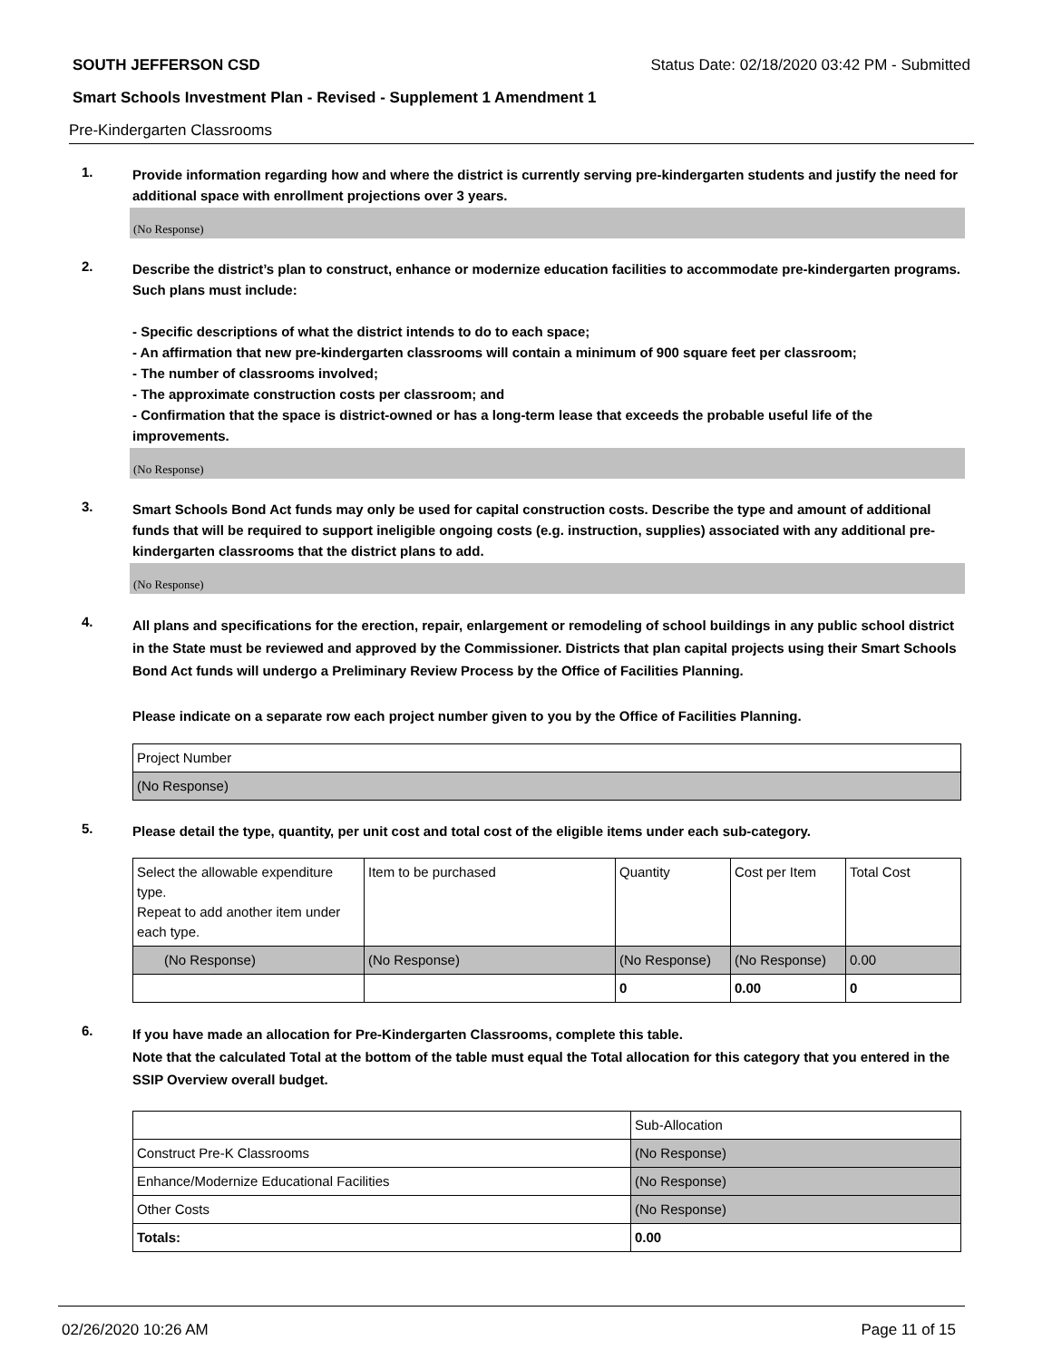SOUTH JEFFERSON CSD Status Date: 02/18/2020 03:42 PM - Submitted
Smart Schools Investment Plan - Revised - Supplement 1 Amendment 1
Pre-Kindergarten Classrooms
1.
Provide information regarding how and where the district is currently serving pre-kindergarten students and justify the need for additional space with enrollment projections over 3 years.
(No Response)
2.
Describe the district’s plan to construct, enhance or modernize education facilities to accommodate pre-kindergarten programs. Such plans must include:
- Specific descriptions of what the district intends to do to each space;
- An affirmation that new pre-kindergarten classrooms will contain a minimum of 900 square feet per classroom;
- The number of classrooms involved;
- The approximate construction costs per classroom; and
- Confirmation that the space is district-owned or has a long-term lease that exceeds the probable useful life of the improvements.
(No Response)
3.
Smart Schools Bond Act funds may only be used for capital construction costs. Describe the type and amount of additional funds that will be required to support ineligible ongoing costs (e.g. instruction, supplies) associated with any additional pre-kindergarten classrooms that the district plans to add.
(No Response)
4.
All plans and specifications for the erection, repair, enlargement or remodeling of school buildings in any public school district in the State must be reviewed and approved by the Commissioner. Districts that plan capital projects using their Smart Schools Bond Act funds will undergo a Preliminary Review Process by the Office of Facilities Planning.
Please indicate on a separate row each project number given to you by the Office of Facilities Planning.
| Project Number |
| (No Response) |
5.
Please detail the type, quantity, per unit cost and total cost of the eligible items under each sub-category.
| Select the allowable expenditure type. Repeat to add another item under each type. | Item to be purchased | Quantity | Cost per Item | Total Cost |
| (No Response) | (No Response) | (No Response) | (No Response) | 0.00 |
| | | 0 | 0.00 | 0 |
6.
If you have made an allocation for Pre-Kindergarten Classrooms, complete this table.
Note that the calculated Total at the bottom of the table must equal the Total allocation for this category that you entered in the SSIP Overview overall budget.
| | Sub-Allocation |
| Construct Pre-K Classrooms | (No Response) |
| Enhance/Modernize Educational Facilities | (No Response) |
| Other Costs | (No Response) |
| Totals: | 0.00 |
02/26/2020 10:26 AM Page 11 of 15